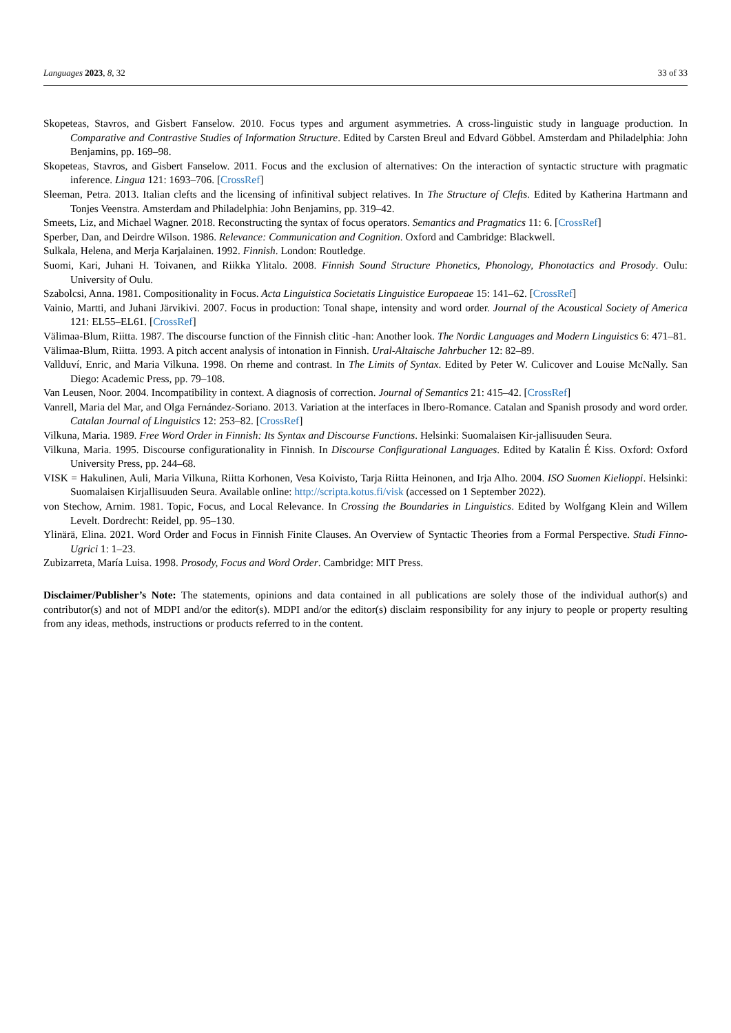Languages 2023, 8, 32 33 of 33
Skopeteas, Stavros, and Gisbert Fanselow. 2010. Focus types and argument asymmetries. A cross-linguistic study in language production. In Comparative and Contrastive Studies of Information Structure. Edited by Carsten Breul and Edvard Göbbel. Amsterdam and Philadelphia: John Benjamins, pp. 169–98.
Skopeteas, Stavros, and Gisbert Fanselow. 2011. Focus and the exclusion of alternatives: On the interaction of syntactic structure with pragmatic inference. Lingua 121: 1693–706. [CrossRef]
Sleeman, Petra. 2013. Italian clefts and the licensing of infinitival subject relatives. In The Structure of Clefts. Edited by Katherina Hartmann and Tonjes Veenstra. Amsterdam and Philadelphia: John Benjamins, pp. 319–42.
Smeets, Liz, and Michael Wagner. 2018. Reconstructing the syntax of focus operators. Semantics and Pragmatics 11: 6. [CrossRef]
Sperber, Dan, and Deirdre Wilson. 1986. Relevance: Communication and Cognition. Oxford and Cambridge: Blackwell.
Sulkala, Helena, and Merja Karjalainen. 1992. Finnish. London: Routledge.
Suomi, Kari, Juhani H. Toivanen, and Riikka Ylitalo. 2008. Finnish Sound Structure Phonetics, Phonology, Phonotactics and Prosody. Oulu: University of Oulu.
Szabolcsi, Anna. 1981. Compositionality in Focus. Acta Linguistica Societatis Linguistice Europaeae 15: 141–62. [CrossRef]
Vainio, Martti, and Juhani Järvikivi. 2007. Focus in production: Tonal shape, intensity and word order. Journal of the Acoustical Society of America 121: EL55–EL61. [CrossRef]
Välimaa-Blum, Riitta. 1987. The discourse function of the Finnish clitic -han: Another look. The Nordic Languages and Modern Linguistics 6: 471–81.
Välimaa-Blum, Riitta. 1993. A pitch accent analysis of intonation in Finnish. Ural-Altaische Jahrbucher 12: 82–89.
Vallduví, Enric, and Maria Vilkuna. 1998. On rheme and contrast. In The Limits of Syntax. Edited by Peter W. Culicover and Louise McNally. San Diego: Academic Press, pp. 79–108.
Van Leusen, Noor. 2004. Incompatibility in context. A diagnosis of correction. Journal of Semantics 21: 415–42. [CrossRef]
Vanrell, Maria del Mar, and Olga Fernández-Soriano. 2013. Variation at the interfaces in Ibero-Romance. Catalan and Spanish prosody and word order. Catalan Journal of Linguistics 12: 253–82. [CrossRef]
Vilkuna, Maria. 1989. Free Word Order in Finnish: Its Syntax and Discourse Functions. Helsinki: Suomalaisen Kir-jallisuuden Seura.
Vilkuna, Maria. 1995. Discourse configurationality in Finnish. In Discourse Configurational Languages. Edited by Katalin É Kiss. Oxford: Oxford University Press, pp. 244–68.
VISK = Hakulinen, Auli, Maria Vilkuna, Riitta Korhonen, Vesa Koivisto, Tarja Riitta Heinonen, and Irja Alho. 2004. ISO Suomen Kielioppi. Helsinki: Suomalaisen Kirjallisuuden Seura. Available online: http://scripta.kotus.fi/visk (accessed on 1 September 2022).
von Stechow, Arnim. 1981. Topic, Focus, and Local Relevance. In Crossing the Boundaries in Linguistics. Edited by Wolfgang Klein and Willem Levelt. Dordrecht: Reidel, pp. 95–130.
Ylinärä, Elina. 2021. Word Order and Focus in Finnish Finite Clauses. An Overview of Syntactic Theories from a Formal Perspective. Studi Finno-Ugrici 1: 1–23.
Zubizarreta, María Luisa. 1998. Prosody, Focus and Word Order. Cambridge: MIT Press.
Disclaimer/Publisher’s Note: The statements, opinions and data contained in all publications are solely those of the individual author(s) and contributor(s) and not of MDPI and/or the editor(s). MDPI and/or the editor(s) disclaim responsibility for any injury to people or property resulting from any ideas, methods, instructions or products referred to in the content.